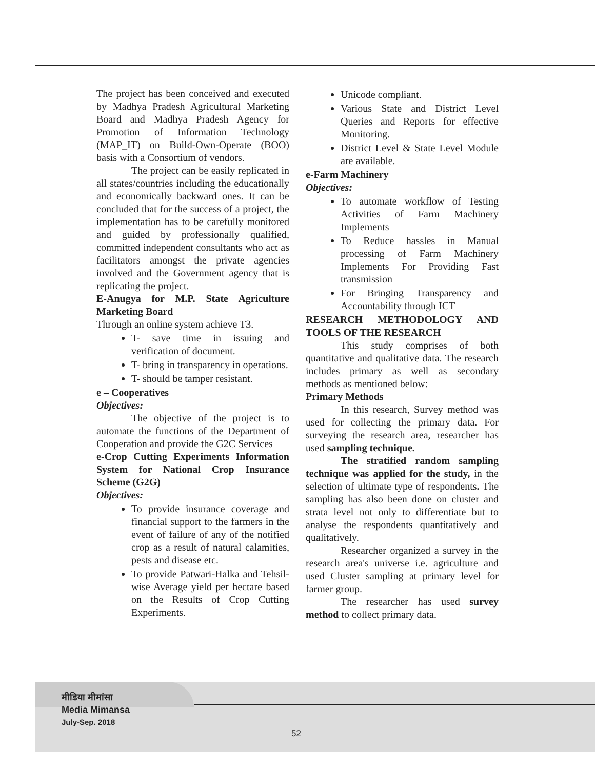The project has been conceived and executed by Madhya Pradesh Agricultural Marketing Board and Madhya Pradesh Agency for Promotion of Information Technology (MAP_IT) on Build-Own-Operate (BOO) basis with a Consortium of vendors.
The project can be easily replicated in all states/countries including the educationally and economically backward ones. It can be concluded that for the success of a project, the implementation has to be carefully monitored and guided by professionally qualified, committed independent consultants who act as facilitators amongst the private agencies involved and the Government agency that is replicating the project.
E-Anugya for M.P. State Agriculture Marketing Board
Through an online system achieve T3.
T- save time in issuing and verification of document.
T- bring in transparency in operations.
T- should be tamper resistant.
e – Cooperatives
Objectives:
The objective of the project is to automate the functions of the Department of Cooperation and provide the G2C Services
e-Crop Cutting Experiments Information System for National Crop Insurance Scheme (G2G)
Objectives:
To provide insurance coverage and financial support to the farmers in the event of failure of any of the notified crop as a result of natural calamities, pests and disease etc.
To provide Patwari-Halka and Tehsil-wise Average yield per hectare based on the Results of Crop Cutting Experiments.
Unicode compliant.
Various State and District Level Queries and Reports for effective Monitoring.
District Level & State Level Module are available.
e-Farm Machinery
Objectives:
To automate workflow of Testing Activities of Farm Machinery Implements
To Reduce hassles in Manual processing of Farm Machinery Implements For Providing Fast transmission
For Bringing Transparency and Accountability through ICT
RESEARCH METHODOLOGY AND TOOLS OF THE RESEARCH
This study comprises of both quantitative and qualitative data. The research includes primary as well as secondary methods as mentioned below:
Primary Methods
In this research, Survey method was used for collecting the primary data. For surveying the research area, researcher has used sampling technique.
The stratified random sampling technique was applied for the study, in the selection of ultimate type of respondents. The sampling has also been done on cluster and strata level not only to differentiate but to analyse the respondents quantitatively and qualitatively.
Researcher organized a survey in the research area's universe i.e. agriculture and used Cluster sampling at primary level for farmer group.
The researcher has used survey method to collect primary data.
मीडिया मीमांसा
Media Mimansa
July-Sep. 2018
52